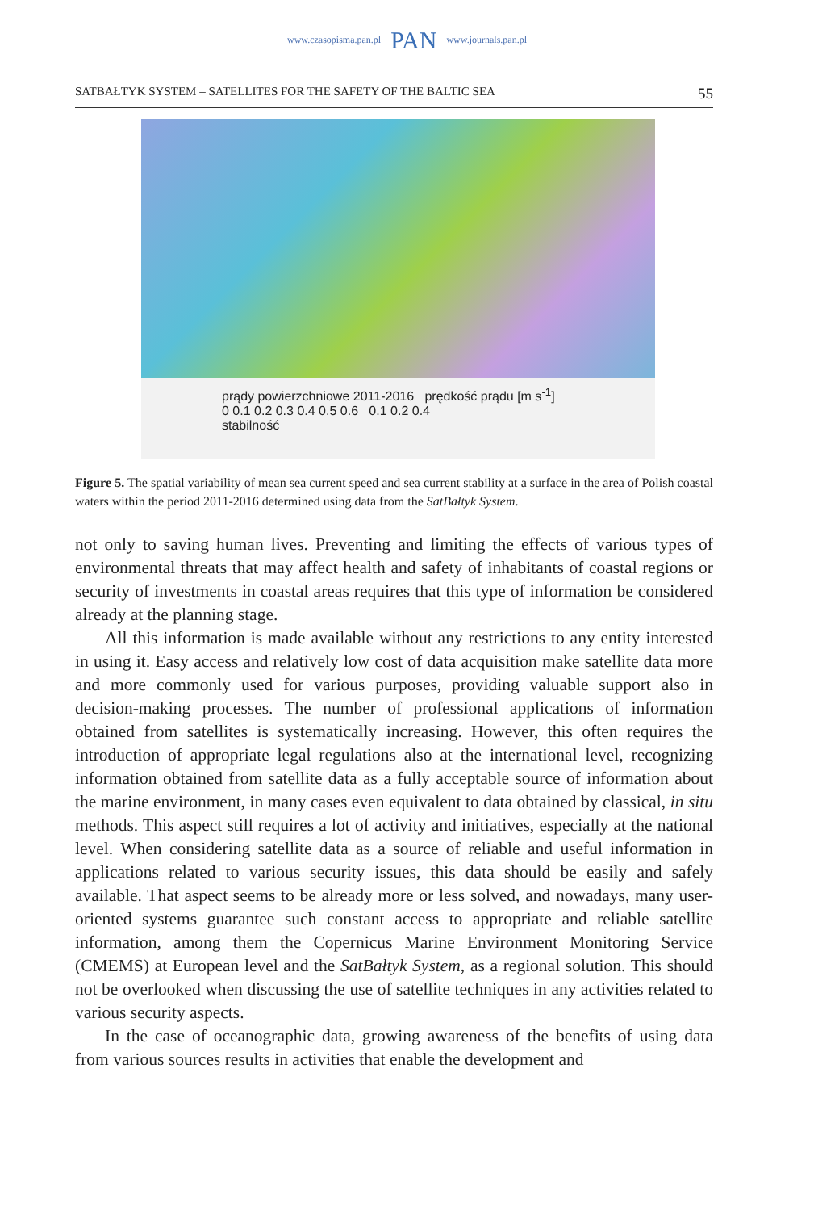www.czasopisma.pan.pl PAN www.journals.pan.pl
SATBAŁTYK SYSTEM – SATELLITES FOR THE SAFETY OF THE BALTIC SEA 55
prądy powierzchniowe 2011-2016 prędkość prądu [m s<sup>-1</sup>]
0 0.1 0.2 0.3 0.4 0.5 0.6 0.1 0.2 0.4
stabilność
Figure 5. The spatial variability of mean sea current speed and sea current stability at a surface in the area of Polish coastal waters within the period 2011-2016 determined using data from the SatBałtyk System.
not only to saving human lives. Preventing and limiting the effects of various types of environmental threats that may affect health and safety of inhabitants of coastal regions or security of investments in coastal areas requires that this type of information be considered already at the planning stage.
All this information is made available without any restrictions to any entity interested in using it. Easy access and relatively low cost of data acquisition make satellite data more and more commonly used for various purposes, providing valuable support also in decision-making processes. The number of professional applications of information obtained from satellites is systematically increasing. However, this often requires the introduction of appropriate legal regulations also at the international level, recognizing information obtained from satellite data as a fully acceptable source of information about the marine environment, in many cases even equivalent to data obtained by classical, in situ methods. This aspect still requires a lot of activity and initiatives, especially at the national level. When considering satellite data as a source of reliable and useful information in applications related to various security issues, this data should be easily and safely available. That aspect seems to be already more or less solved, and nowadays, many user-oriented systems guarantee such constant access to appropriate and reliable satellite information, among them the Copernicus Marine Environment Monitoring Service (CMEMS) at European level and the SatBałtyk System, as a regional solution. This should not be overlooked when discussing the use of satellite techniques in any activities related to various security aspects.
In the case of oceanographic data, growing awareness of the benefits of using data from various sources results in activities that enable the development and